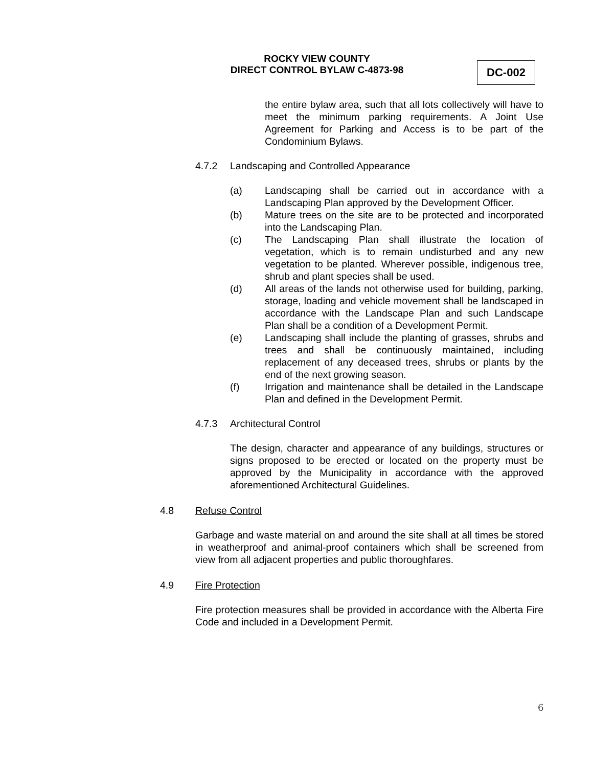ROCKY VIEW COUNTY
DIRECT CONTROL BYLAW C-4873-98
DC-002
the entire bylaw area, such that all lots collectively will have to meet the minimum parking requirements. A Joint Use Agreement for Parking and Access is to be part of the Condominium Bylaws.
4.7.2 Landscaping and Controlled Appearance
(a)
Landscaping shall be carried out in accordance with a Landscaping Plan approved by the Development Officer.
(b)
Mature trees on the site are to be protected and incorporated into the Landscaping Plan.
(c)
The Landscaping Plan shall illustrate the location of vegetation, which is to remain undisturbed and any new vegetation to be planted. Wherever possible, indigenous tree, shrub and plant species shall be used.
(d)
All areas of the lands not otherwise used for building, parking, storage, loading and vehicle movement shall be landscaped in accordance with the Landscape Plan and such Landscape Plan shall be a condition of a Development Permit.
(e)
Landscaping shall include the planting of grasses, shrubs and trees and shall be continuously maintained, including replacement of any deceased trees, shrubs or plants by the end of the next growing season.
(f)
Irrigation and maintenance shall be detailed in the Landscape Plan and defined in the Development Permit.
4.7.3 Architectural Control
The design, character and appearance of any buildings, structures or signs proposed to be erected or located on the property must be approved by the Municipality in accordance with the approved aforementioned Architectural Guidelines.
4.8 Refuse Control
Garbage and waste material on and around the site shall at all times be stored in weatherproof and animal-proof containers which shall be screened from view from all adjacent properties and public thoroughfares.
4.9 Fire Protection
Fire protection measures shall be provided in accordance with the Alberta Fire Code and included in a Development Permit.
6